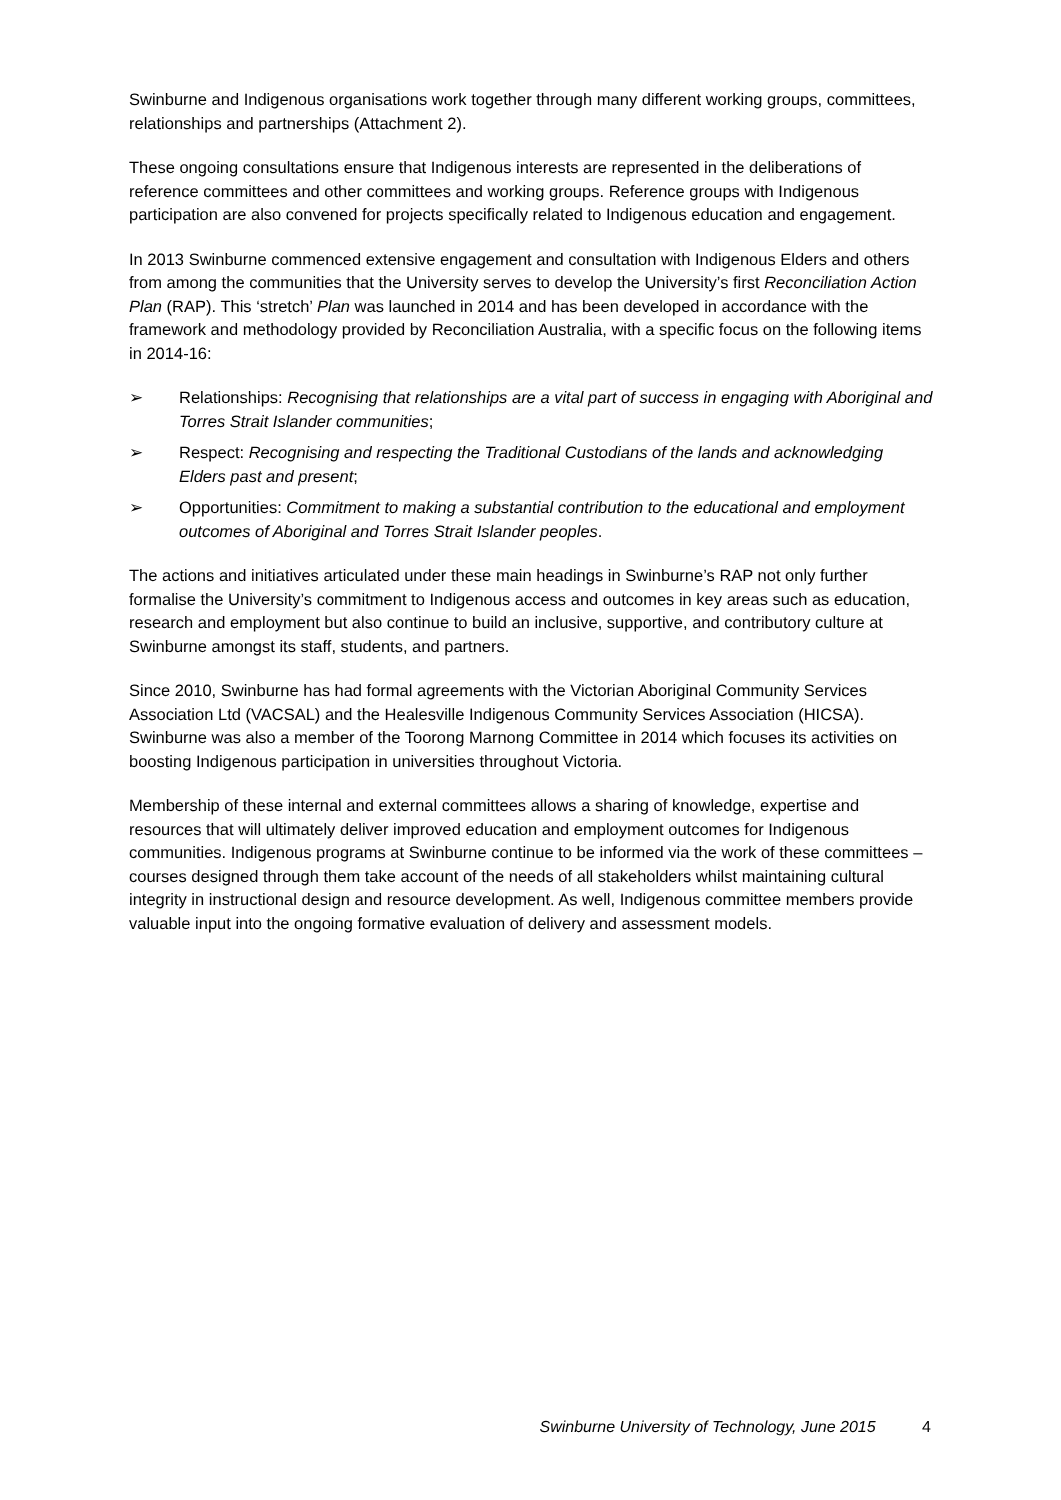Swinburne and Indigenous organisations work together through many different working groups, committees, relationships and partnerships (Attachment 2).
These ongoing consultations ensure that Indigenous interests are represented in the deliberations of reference committees and other committees and working groups. Reference groups with Indigenous participation are also convened for projects specifically related to Indigenous education and engagement.
In 2013 Swinburne commenced extensive engagement and consultation with Indigenous Elders and others from among the communities that the University serves to develop the University’s first Reconciliation Action Plan (RAP). This ‘stretch’ Plan was launched in 2014 and has been developed in accordance with the framework and methodology provided by Reconciliation Australia, with a specific focus on the following items in 2014-16:
➢ Relationships: Recognising that relationships are a vital part of success in engaging with Aboriginal and Torres Strait Islander communities;
➢ Respect: Recognising and respecting the Traditional Custodians of the lands and acknowledging Elders past and present;
➢ Opportunities: Commitment to making a substantial contribution to the educational and employment outcomes of Aboriginal and Torres Strait Islander peoples.
The actions and initiatives articulated under these main headings in Swinburne’s RAP not only further formalise the University’s commitment to Indigenous access and outcomes in key areas such as education, research and employment but also continue to build an inclusive, supportive, and contributory culture at Swinburne amongst its staff, students, and partners.
Since 2010, Swinburne has had formal agreements with the Victorian Aboriginal Community Services Association Ltd (VACSAL) and the Healesville Indigenous Community Services Association (HICSA). Swinburne was also a member of the Toorong Marnong Committee in 2014 which focuses its activities on boosting Indigenous participation in universities throughout Victoria.
Membership of these internal and external committees allows a sharing of knowledge, expertise and resources that will ultimately deliver improved education and employment outcomes for Indigenous communities. Indigenous programs at Swinburne continue to be informed via the work of these committees – courses designed through them take account of the needs of all stakeholders whilst maintaining cultural integrity in instructional design and resource development. As well, Indigenous committee members provide valuable input into the ongoing formative evaluation of delivery and assessment models.
Swinburne University of Technology, June 2015 4